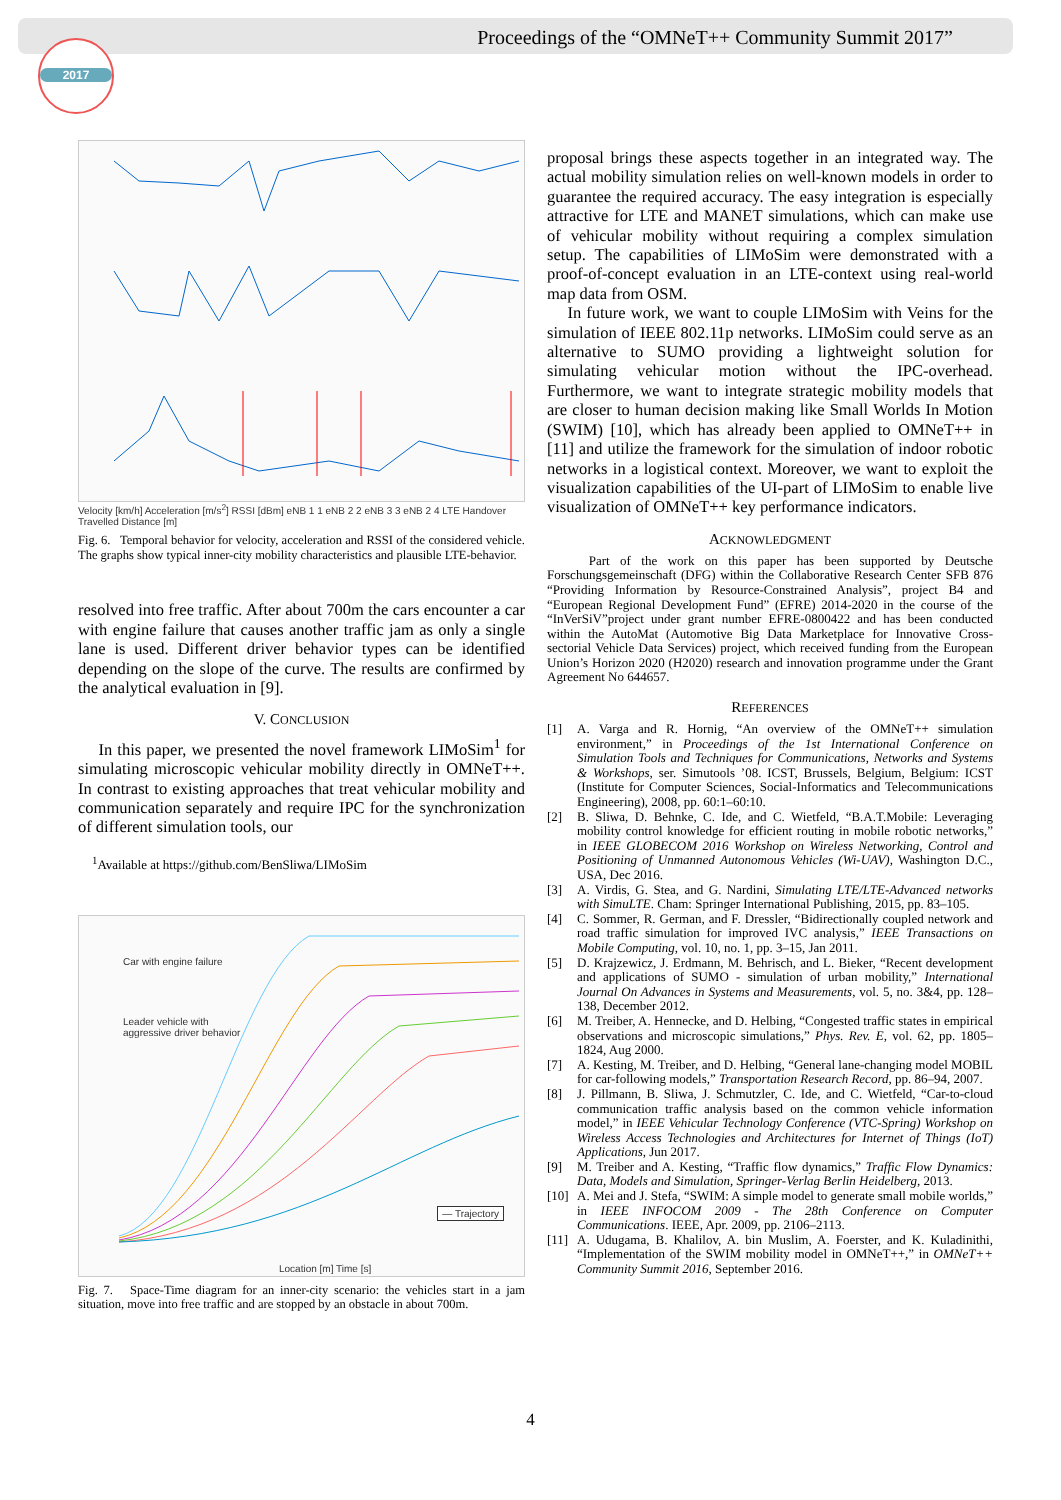Proceedings of the “OMNeT++ Community Summit 2017”
2017
Velocity [km/h] Acceleration [m/s<sup>2</sup>] RSSI [dBm] eNB 1 1 eNB 2 2 eNB 3 3 eNB 2 4 LTE Handover Travelled Distance [m]
Fig. 6. Temporal behavior for velocity, acceleration and RSSI of the considered vehicle. The graphs show typical inner-city mobility characteristics and plausible LTE-behavior.
resolved into free traffic. After about 700m the cars encounter a car with engine failure that causes another traffic jam as only a single lane is used. Different driver behavior types can be identified depending on the slope of the curve. The results are confirmed by the analytical evaluation in [9].
V. CONCLUSION
In this paper, we presented the novel framework LIMoSim<sup>1</sup> for simulating microscopic vehicular mobility directly in OMNeT++. In contrast to existing approaches that treat vehicular mobility and communication separately and require IPC for the synchronization of different simulation tools, our
<sup>1</sup> Available at https://github.com/BenSliwa/LIMoSim
Car with engine failure
Leader vehicle with aggressive driver behavior
— Trajectory
Location [m] Time [s]
Fig. 7. Space-Time diagram for an inner-city scenario: the vehicles start in a jam situation, move into free traffic and are stopped by an obstacle in about 700m.
proposal brings these aspects together in an integrated way. The actual mobility simulation relies on well-known models in order to guarantee the required accuracy. The easy integration is especially attractive for LTE and MANET simulations, which can make use of vehicular mobility without requiring a complex simulation setup. The capabilities of LIMoSim were demonstrated with a proof-of-concept evaluation in an LTE-context using real-world map data from OSM.
In future work, we want to couple LIMoSim with Veins for the simulation of IEEE 802.11p networks. LIMoSim could serve as an alternative to SUMO providing a lightweight solution for simulating vehicular motion without the IPC-overhead. Furthermore, we want to integrate strategic mobility models that are closer to human decision making like Small Worlds In Motion (SWIM) [10], which has already been applied to OMNeT++ in [11] and utilize the framework for the simulation of indoor robotic networks in a logistical context. Moreover, we want to exploit the visualization capabilities of the UI-part of LIMoSim to enable live visualization of OMNeT++ key performance indicators.
ACKNOWLEDGMENT
Part of the work on this paper has been supported by Deutsche Forschungsgemeinschaft (DFG) within the Collaborative Research Center SFB 876 “Providing Information by Resource-Constrained Analysis”, project B4 and “European Regional Development Fund” (EFRE) 2014-2020 in the course of the “InVerSiV”project under grant number EFRE-0800422 and has been conducted within the AutoMat (Automotive Big Data Marketplace for Innovative Cross-sectorial Vehicle Data Services) project, which received funding from the European Union’s Horizon 2020 (H2020) research and innovation programme under the Grant Agreement No 644657.
REFERENCES
[1] A. Varga and R. Hornig, “An overview of the OMNeT++ simulation environment,” in Proceedings of the 1st International Conference on Simulation Tools and Techniques for Communications, Networks and Systems & Workshops, ser. Simutools ’08. ICST, Brussels, Belgium, Belgium: ICST (Institute for Computer Sciences, Social-Informatics and Telecommunications Engineering), 2008, pp. 60:1–60:10.
[2] B. Sliwa, D. Behnke, C. Ide, and C. Wietfeld, “B.A.T.Mobile: Leveraging mobility control knowledge for efficient routing in mobile robotic networks,” in IEEE GLOBECOM 2016 Workshop on Wireless Networking, Control and Positioning of Unmanned Autonomous Vehicles (Wi-UAV), Washington D.C., USA, Dec 2016.
[3] A. Virdis, G. Stea, and G. Nardini, Simulating LTE/LTE-Advanced networks with SimuLTE. Cham: Springer International Publishing, 2015, pp. 83–105.
[4] C. Sommer, R. German, and F. Dressler, “Bidirectionally coupled network and road traffic simulation for improved IVC analysis,” IEEE Transactions on Mobile Computing, vol. 10, no. 1, pp. 3–15, Jan 2011.
[5] D. Krajzewicz, J. Erdmann, M. Behrisch, and L. Bieker, “Recent development and applications of SUMO - simulation of urban mobility,” International Journal On Advances in Systems and Measurements, vol. 5, no. 3&4, pp. 128–138, December 2012.
[6] M. Treiber, A. Hennecke, and D. Helbing, “Congested traffic states in empirical observations and microscopic simulations,” Phys. Rev. E, vol. 62, pp. 1805–1824, Aug 2000.
[7] A. Kesting, M. Treiber, and D. Helbing, “General lane-changing model MOBIL for car-following models,” Transportation Research Record, pp. 86–94, 2007.
[8] J. Pillmann, B. Sliwa, J. Schmutzler, C. Ide, and C. Wietfeld, “Car-to-cloud communication traffic analysis based on the common vehicle information model,” in IEEE Vehicular Technology Conference (VTC-Spring) Workshop on Wireless Access Technologies and Architectures for Internet of Things (IoT) Applications, Jun 2017.
[9] M. Treiber and A. Kesting, “Traffic flow dynamics,” Traffic Flow Dynamics: Data, Models and Simulation, Springer-Verlag Berlin Heidelberg, 2013.
[10] A. Mei and J. Stefa, “SWIM: A simple model to generate small mobile worlds,” in IEEE INFOCOM 2009 - The 28th Conference on Computer Communications. IEEE, Apr. 2009, pp. 2106–2113.
[11] A. Udugama, B. Khalilov, A. bin Muslim, A. Foerster, and K. Kuladinithi, “Implementation of the SWIM mobility model in OMNeT++,” in OMNeT++ Community Summit 2016, September 2016.
4